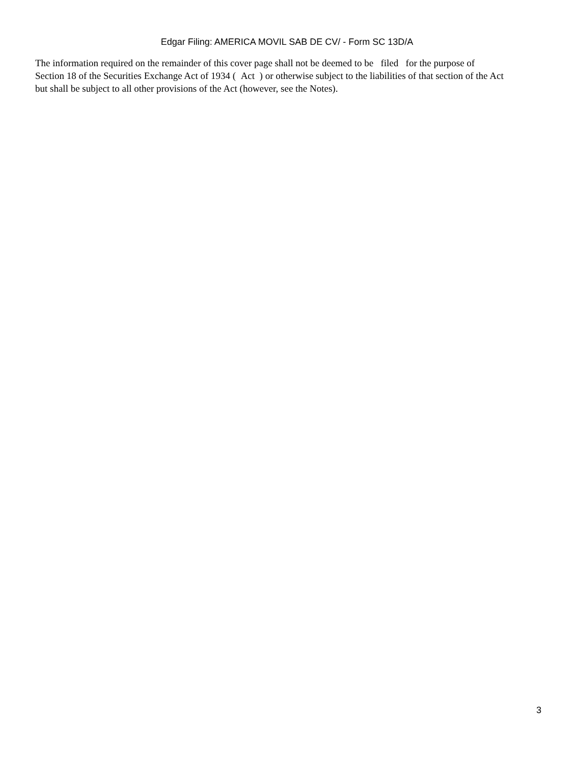Edgar Filing: AMERICA MOVIL SAB DE CV/ - Form SC 13D/A
The information required on the remainder of this cover page shall not be deemed to be filed for the purpose of
Section 18 of the Securities Exchange Act of 1934 ( Act ) or otherwise subject to the liabilities of that section of the Act
but shall be subject to all other provisions of the Act (however, see the Notes).
3